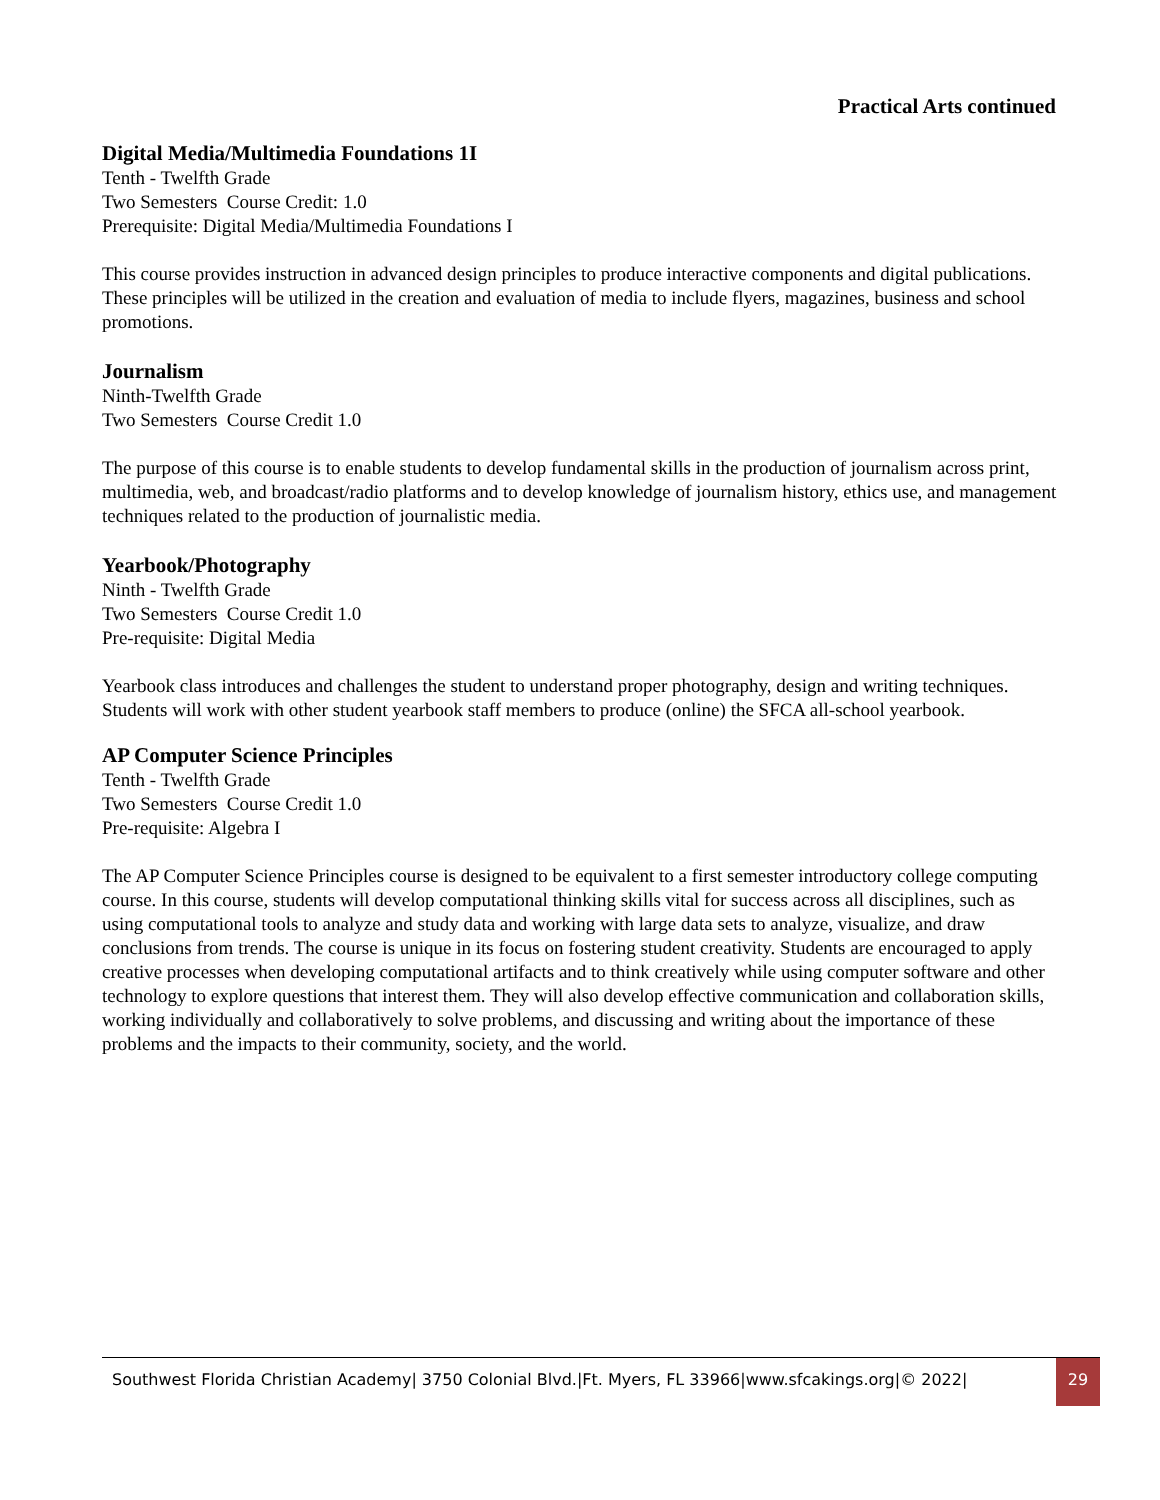Practical Arts continued
Digital Media/Multimedia Foundations 1I
Tenth - Twelfth Grade
Two Semesters Course Credit: 1.0
Prerequisite: Digital Media/Multimedia Foundations I
This course provides instruction in advanced design principles to produce interactive components and digital publications. These principles will be utilized in the creation and evaluation of media to include flyers, magazines, business and school promotions.
Journalism
Ninth-Twelfth Grade
Two Semesters Course Credit 1.0
The purpose of this course is to enable students to develop fundamental skills in the production of journalism across print, multimedia, web, and broadcast/radio platforms and to develop knowledge of journalism history, ethics use, and management techniques related to the production of journalistic media.
Yearbook/Photography
Ninth - Twelfth Grade
Two Semesters Course Credit 1.0
Pre-requisite: Digital Media
Yearbook class introduces and challenges the student to understand proper photography, design and writing techniques. Students will work with other student yearbook staff members to produce (online) the SFCA all-school yearbook.
AP Computer Science Principles
Tenth - Twelfth Grade
Two Semesters Course Credit 1.0
Pre-requisite: Algebra I
The AP Computer Science Principles course is designed to be equivalent to a first semester introductory college computing course. In this course, students will develop computational thinking skills vital for success across all disciplines, such as using computational tools to analyze and study data and working with large data sets to analyze, visualize, and draw conclusions from trends. The course is unique in its focus on fostering student creativity. Students are encouraged to apply creative processes when developing computational artifacts and to think creatively while using computer software and other technology to explore questions that interest them. They will also develop effective communication and collaboration skills, working individually and collaboratively to solve problems, and discussing and writing about the importance of these problems and the impacts to their community, society, and the world.
Southwest Florida Christian Academy| 3750 Colonial Blvd.|Ft. Myers, FL 33966|www.sfcakings.org|© 2022|
29